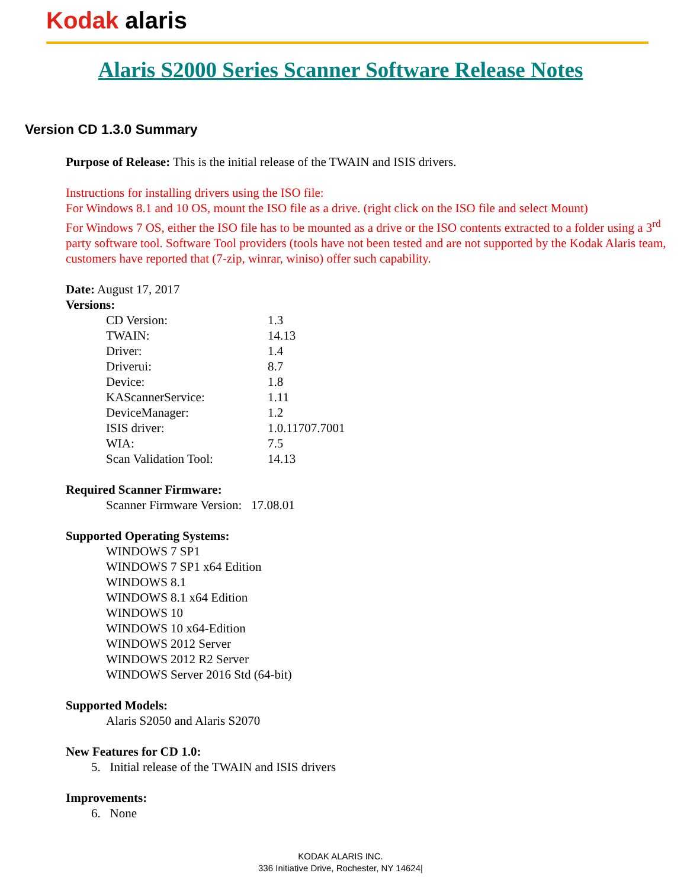Kodak alaris
Alaris S2000 Series Scanner Software Release Notes
Version CD 1.3.0 Summary
Purpose of Release: This is the initial release of the TWAIN and ISIS drivers.
Instructions for installing drivers using the ISO file:
For Windows 8.1 and 10 OS, mount the ISO file as a drive. (right click on the ISO file and select Mount)
For Windows 7 OS, either the ISO file has to be mounted as a drive or the ISO contents extracted to a folder using a 3<sup>rd</sup> party software tool. Software Tool providers (tools have not been tested and are not supported by the Kodak Alaris team, customers have reported that (7-zip, winrar, winiso) offer such capability.
Date: August 17, 2017
Versions:
| CD Version: | 1.3 |
| TWAIN: | 14.13 |
| Driver: | 1.4 |
| Driverui: | 8.7 |
| Device: | 1.8 |
| KAScannerService: | 1.11 |
| DeviceManager: | 1.2 |
| ISIS driver: | 1.0.11707.7001 |
| WIA: | 7.5 |
| Scan Validation Tool: | 14.13 |
Required Scanner Firmware:
Scanner Firmware Version: 17.08.01
Supported Operating Systems:
WINDOWS 7 SP1
WINDOWS 7 SP1 x64 Edition
WINDOWS 8.1
WINDOWS 8.1 x64 Edition
WINDOWS 10
WINDOWS 10 x64-Edition
WINDOWS 2012 Server
WINDOWS 2012 R2 Server
WINDOWS Server 2016 Std (64-bit)
Supported Models:
Alaris S2050 and Alaris S2070
New Features for CD 1.0:
5. Initial release of the TWAIN and ISIS drivers
Improvements:
6. None
KODAK ALARIS INC.
336 Initiative Drive, Rochester, NY 14624|